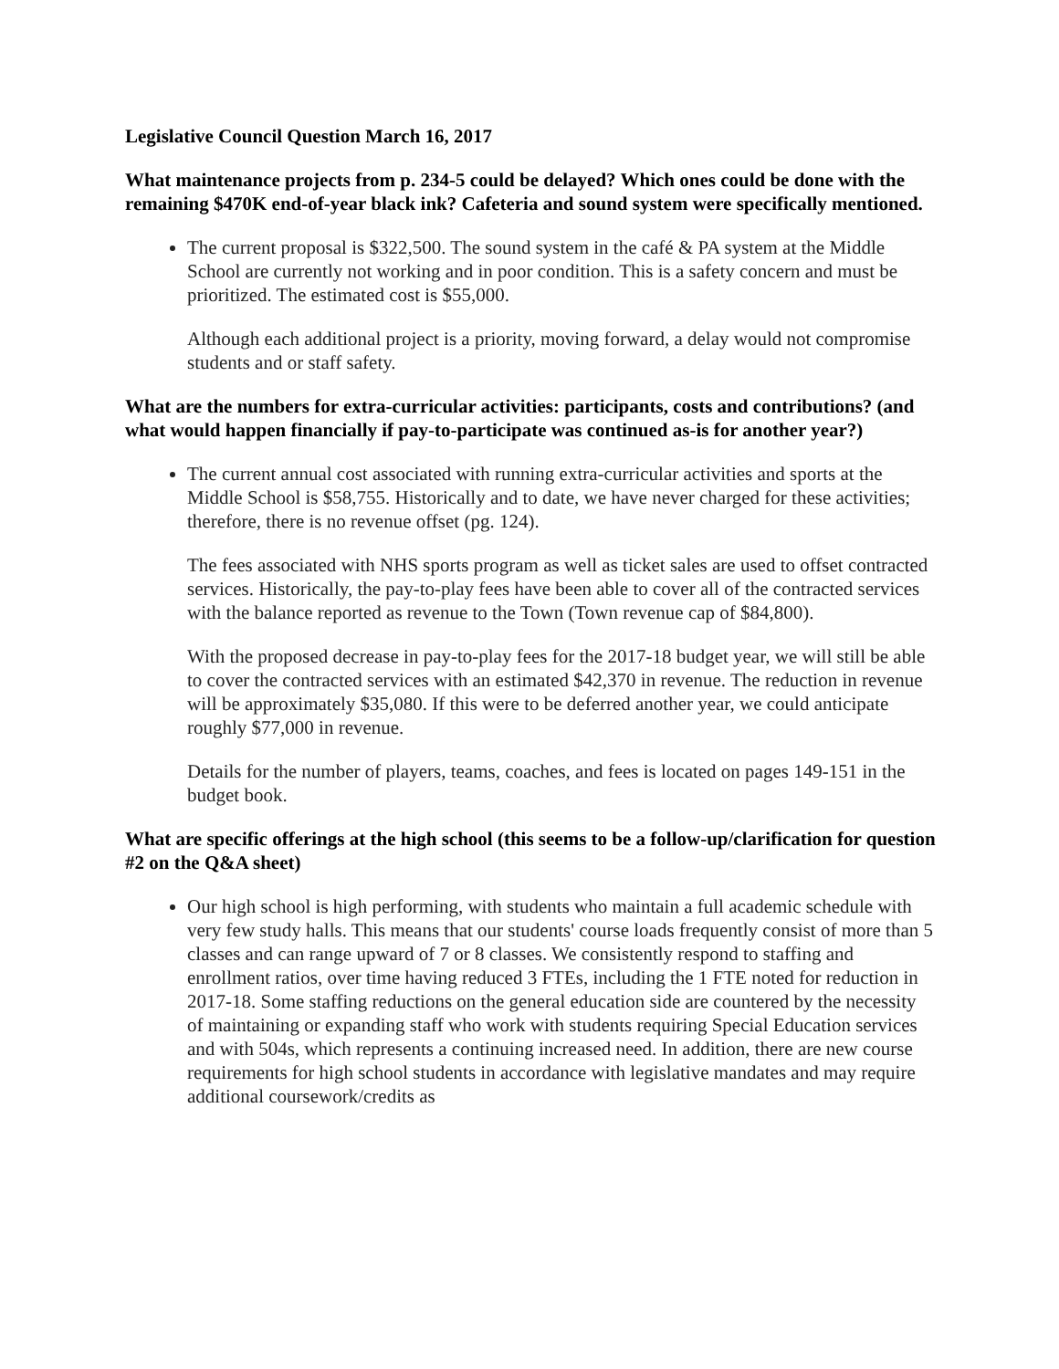Legislative Council Question March 16, 2017
What maintenance projects from p. 234-5 could be delayed? Which ones could be done with the remaining $470K end-of-year black ink? Cafeteria and sound system were specifically mentioned.
The current proposal is $322,500. The sound system in the café & PA system at the Middle School are currently not working and in poor condition. This is a safety concern and must be prioritized. The estimated cost is $55,000.
Although each additional project is a priority, moving forward, a delay would not compromise students and or staff safety.
What are the numbers for extra-curricular activities: participants, costs and contributions? (and what would happen financially if pay-to-participate was continued as-is for another year?)
The current annual cost associated with running extra-curricular activities and sports at the Middle School is $58,755. Historically and to date, we have never charged for these activities; therefore, there is no revenue offset (pg. 124).
The fees associated with NHS sports program as well as ticket sales are used to offset contracted services. Historically, the pay-to-play fees have been able to cover all of the contracted services with the balance reported as revenue to the Town (Town revenue cap of $84,800).
With the proposed decrease in pay-to-play fees for the 2017-18 budget year, we will still be able to cover the contracted services with an estimated $42,370 in revenue. The reduction in revenue will be approximately $35,080. If this were to be deferred another year, we could anticipate roughly $77,000 in revenue.
Details for the number of players, teams, coaches, and fees is located on pages 149-151 in the budget book.
What are specific offerings at the high school (this seems to be a follow-up/clarification for question #2 on the Q&A sheet)
Our high school is high performing, with students who maintain a full academic schedule with very few study halls. This means that our students' course loads frequently consist of more than 5 classes and can range upward of 7 or 8 classes. We consistently respond to staffing and enrollment ratios, over time having reduced 3 FTEs, including the 1 FTE noted for reduction in 2017-18. Some staffing reductions on the general education side are countered by the necessity of maintaining or expanding staff who work with students requiring Special Education services and with 504s, which represents a continuing increased need. In addition, there are new course requirements for high school students in accordance with legislative mandates and may require additional coursework/credits as